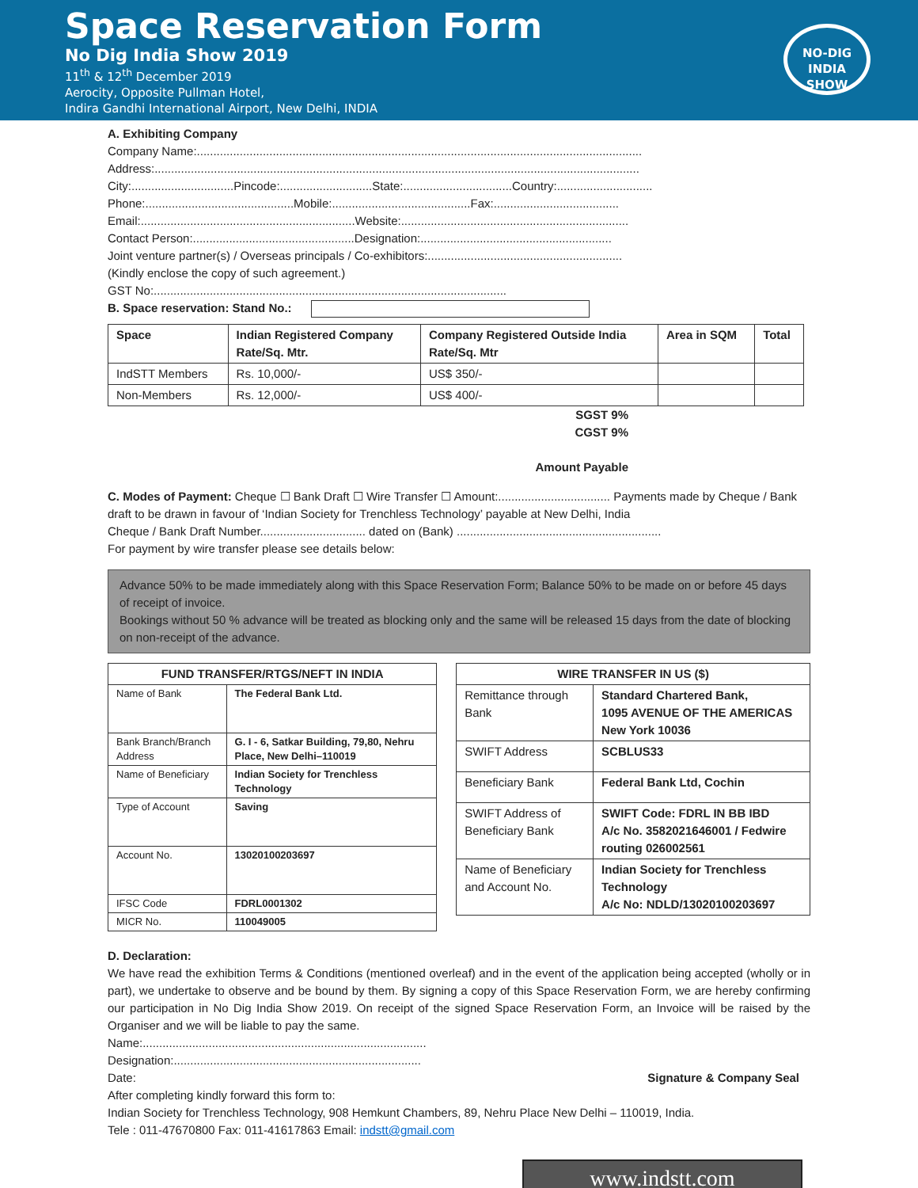Space Reservation Form
No Dig India Show 2019
11<sup>th</sup> & 12<sup>th</sup> December 2019
Aerocity, Opposite Pullman Hotel,
Indira Gandhi International Airport, New Delhi, INDIA
NO-DIG
INDIA
SHOW
A. Exhibiting Company
Company Name:.......................................................................................................................................
Address:...................................................................................................................................................
City:...............................Pincode:............................State:.................................Country:.............................
Phone:.............................................Mobile:..........................................Fax:......................................
Email:.................................................................Website:.....................................................................
Contact Person:.................................................Designation:..........................................................
Joint venture partner(s) / Overseas principals / Co-exhibitors:...........................................................
(Kindly enclose the copy of such agreement.)
GST No:...........................................................................................................
B. Space reservation: Stand No.:
| Space | Indian Registered Company Rate/Sq. Mtr. | Company Registered Outside India Rate/Sq. Mtr | Area in SQM | Total |
| --- | --- | --- | --- | --- |
| IndSTT Members | Rs. 10,000/- | US$ 350/- | | |
| Non-Members | Rs. 12,000/- | US$ 400/- | | |
SGST 9%
CGST 9%
Amount Payable
C. Modes of Payment: Cheque ☐ Bank Draft ☐ Wire Transfer ☐ Amount:.................................. Payments made by Cheque / Bank draft to be drawn in favour of ‘Indian Society for Trenchless Technology’ payable at New Delhi, India
Cheque / Bank Draft Number................................ dated on (Bank) ..............................................................
For payment by wire transfer please see details below:
Advance 50% to be made immediately along with this Space Reservation Form; Balance 50% to be made on or before 45 days of receipt of invoice.
Bookings without 50 % advance will be treated as blocking only and the same will be released 15 days from the date of blocking on non-receipt of the advance.
| FUND TRANSFER/RTGS/NEFT IN INDIA | |
| --- | --- |
| Name of Bank | The Federal Bank Ltd. |
| Bank Branch/Branch Address | G. I - 6, Satkar Building, 79,80, Nehru Place, New Delhi–110019 |
| Name of Beneficiary | Indian Society for Trenchless Technology |
| Type of Account | Saving |
| Account No. | 13020100203697 |
| IFSC Code | FDRL0001302 |
| MICR No. | 110049005 |
| WIRE TRANSFER IN US ($) | |
| --- | --- |
| Remittance through Bank | Standard Chartered Bank, 1095 AVENUE OF THE AMERICAS New York 10036 |
| SWIFT Address | SCBLUS33 |
| Beneficiary Bank | Federal Bank Ltd, Cochin |
| SWIFT Address of Beneficiary Bank | SWIFT Code: FDRL IN BB IBD A/c No. 3582021646001 / Fedwire routing 026002561 |
| Name of Beneficiary and Account No. | Indian Society for Trenchless Technology A/c No: NDLD/13020100203697 |
D. Declaration:
We have read the exhibition Terms & Conditions (mentioned overleaf) and in the event of the application being accepted (wholly or in part), we undertake to observe and be bound by them. By signing a copy of this Space Reservation Form, we are hereby confirming our participation in No Dig India Show 2019. On receipt of the signed Space Reservation Form, an Invoice will be raised by the Organiser and we will be liable to pay the same.
Name:......................................................................................
Designation:...........................................................................
Date: Signature & Company Seal
After completing kindly forward this form to:
Indian Society for Trenchless Technology, 908 Hemkunt Chambers, 89, Nehru Place New Delhi – 110019, India.
Tele : 011-47670800 Fax: 011-41617863 Email: indstt@gmail.com
www.indstt.com